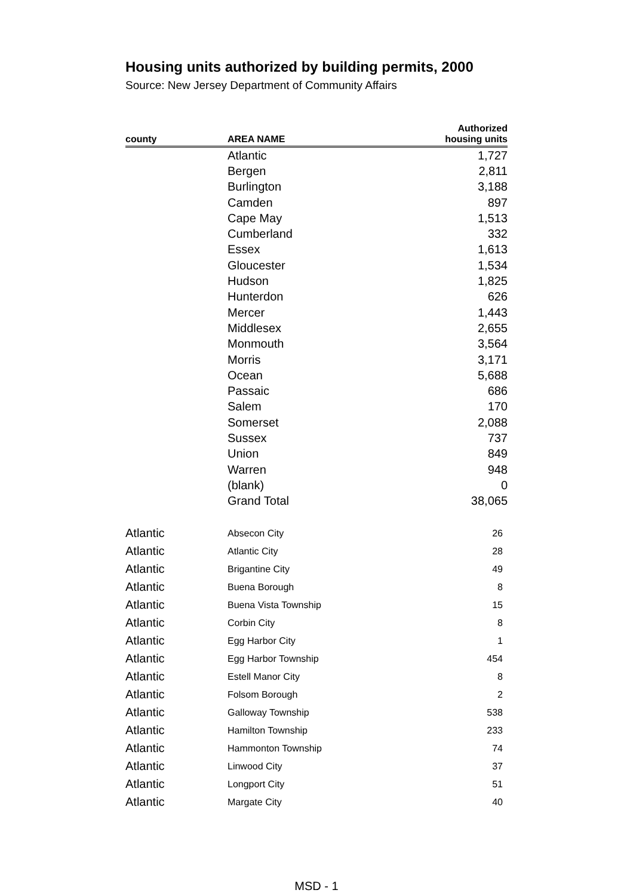Housing units authorized by building permits, 2000
Source: New Jersey Department of Community Affairs
| county | AREA NAME | Authorized housing units |
| --- | --- | --- |
| | Atlantic | 1,727 |
| | Bergen | 2,811 |
| | Burlington | 3,188 |
| | Camden | 897 |
| | Cape May | 1,513 |
| | Cumberland | 332 |
| | Essex | 1,613 |
| | Gloucester | 1,534 |
| | Hudson | 1,825 |
| | Hunterdon | 626 |
| | Mercer | 1,443 |
| | Middlesex | 2,655 |
| | Monmouth | 3,564 |
| | Morris | 3,171 |
| | Ocean | 5,688 |
| | Passaic | 686 |
| | Salem | 170 |
| | Somerset | 2,088 |
| | Sussex | 737 |
| | Union | 849 |
| | Warren | 948 |
| | (blank) | 0 |
| | Grand Total | 38,065 |
| Atlantic | Absecon City | 26 |
| Atlantic | Atlantic City | 28 |
| Atlantic | Brigantine City | 49 |
| Atlantic | Buena Borough | 8 |
| Atlantic | Buena Vista Township | 15 |
| Atlantic | Corbin City | 8 |
| Atlantic | Egg Harbor City | 1 |
| Atlantic | Egg Harbor Township | 454 |
| Atlantic | Estell Manor City | 8 |
| Atlantic | Folsom Borough | 2 |
| Atlantic | Galloway Township | 538 |
| Atlantic | Hamilton Township | 233 |
| Atlantic | Hammonton Township | 74 |
| Atlantic | Linwood City | 37 |
| Atlantic | Longport City | 51 |
| Atlantic | Margate City | 40 |
MSD - 1